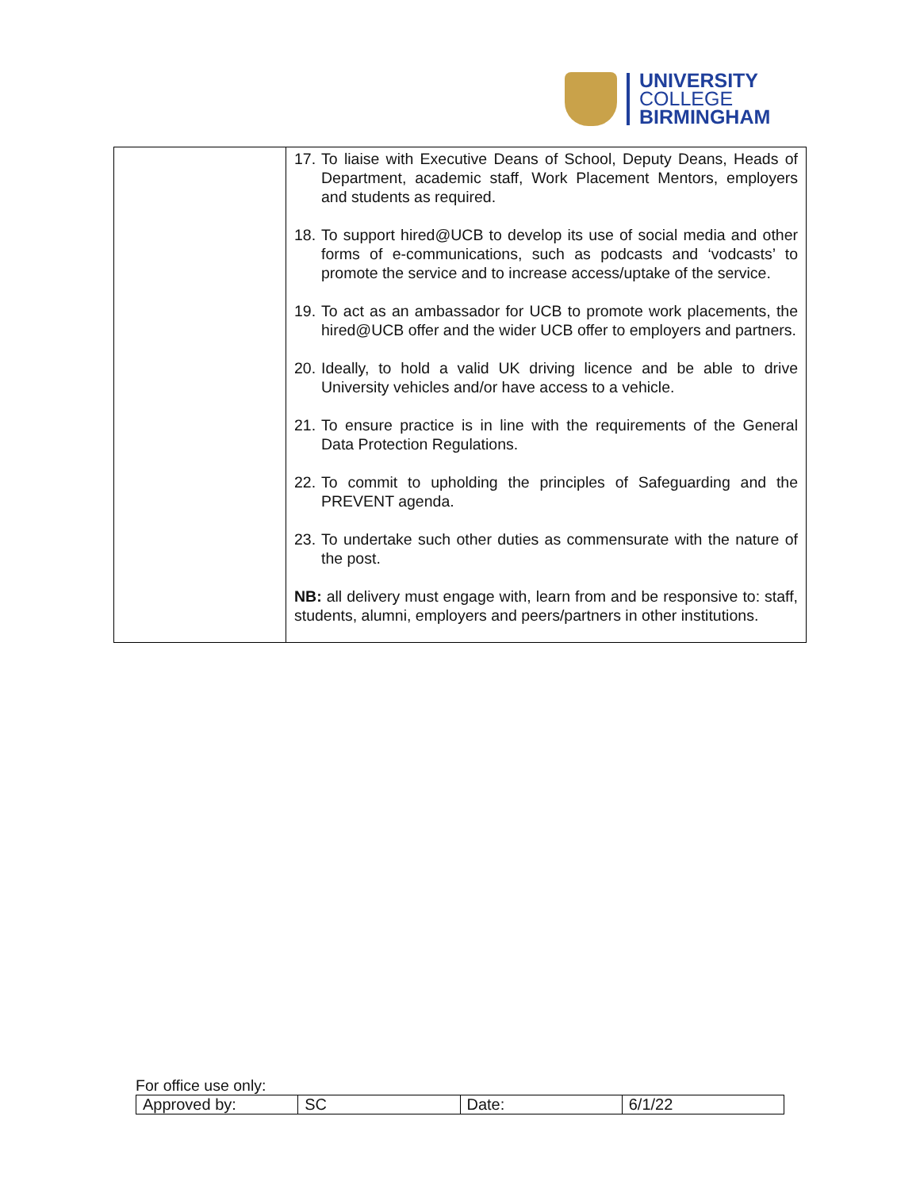UNIVERSITY
COLLEGE
BIRMINGHAM
| | 17. To liaise with Executive Deans of School, Deputy Deans, Heads of Department, academic staff, Work Placement Mentors, employers and students as required. 18. To support hired@UCB to develop its use of social media and other forms of e-communications, such as podcasts and ‘vodcasts’ to promote the service and to increase access/uptake of the service. 19. To act as an ambassador for UCB to promote work placements, the hired@UCB offer and the wider UCB offer to employers and partners. 20. Ideally, to hold a valid UK driving licence and be able to drive University vehicles and/or have access to a vehicle. 21. To ensure practice is in line with the requirements of the General Data Protection Regulations. 22. To commit to upholding the principles of Safeguarding and the PREVENT agenda. 23. To undertake such other duties as commensurate with the nature of the post. NB: all delivery must engage with, learn from and be responsive to: staff, students, alumni, employers and peers/partners in other institutions. |
For office use only:
| Approved by: | SC | Date: | 6/1/22 |